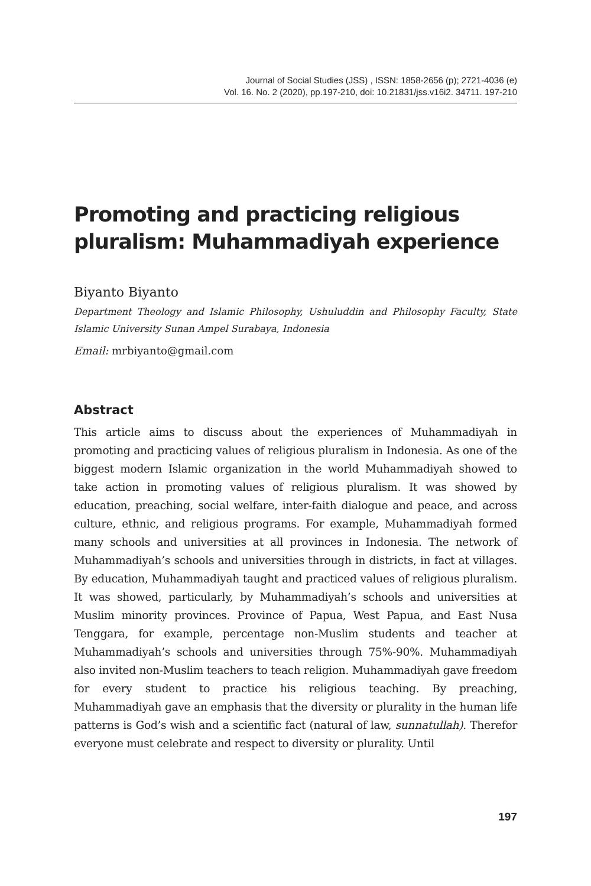Journal of Social Studies (JSS) , ISSN: 1858-2656 (p); 2721-4036 (e)
Vol. 16. No. 2 (2020), pp.197-210, doi: 10.21831/jss.v16i2. 34711. 197-210
Promoting and practicing religious pluralism: Muhammadiyah experience
Biyanto Biyanto
Department Theology and Islamic Philosophy, Ushuluddin and Philosophy Faculty, State Islamic University Sunan Ampel Surabaya, Indonesia
Email: mrbiyanto@gmail.com
Abstract
This article aims to discuss about the experiences of Muhammadiyah in promoting and practicing values of religious pluralism in Indonesia. As one of the biggest modern Islamic organization in the world Muhammadiyah showed to take action in promoting values of religious pluralism. It was showed by education, preaching, social welfare, inter-faith dialogue and peace, and across culture, ethnic, and religious programs. For example, Muhammadiyah formed many schools and universities at all provinces in Indonesia. The network of Muhammadiyah’s schools and universities through in districts, in fact at villages. By education, Muhammadiyah taught and practiced values of religious pluralism. It was showed, particularly, by Muhammadiyah’s schools and universities at Muslim minority provinces. Province of Papua, West Papua, and East Nusa Tenggara, for example, percentage non-Muslim students and teacher at Muhammadiyah’s schools and universities through 75%-90%. Muhammadiyah also invited non-Muslim teachers to teach religion. Muhammadiyah gave freedom for every student to practice his religious teaching. By preaching, Muhammadiyah gave an emphasis that the diversity or plurality in the human life patterns is God’s wish and a scientific fact (natural of law, sunnatullah). Therefor everyone must celebrate and respect to diversity or plurality. Until
197